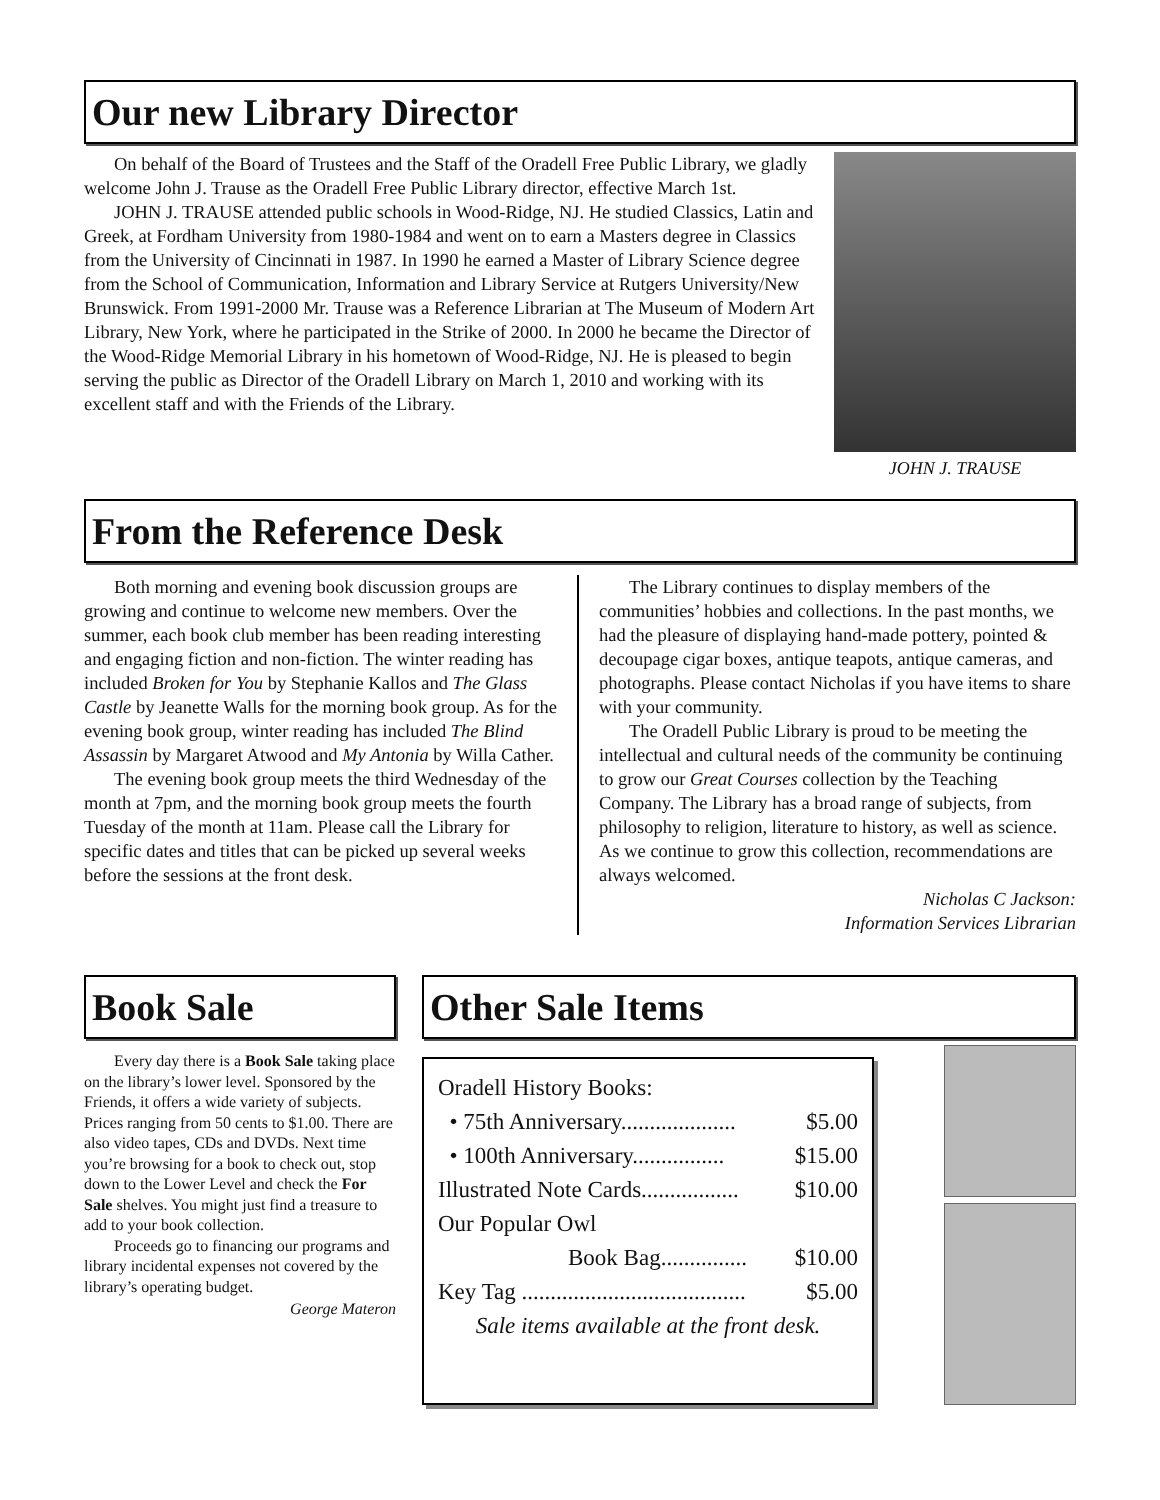Our new Library Director
On behalf of the Board of Trustees and the Staff of the Oradell Free Public Library, we gladly welcome John J. Trause as the Oradell Free Public Library director, effective March 1st.
JOHN J. TRAUSE attended public schools in Wood-Ridge, NJ. He studied Classics, Latin and Greek, at Fordham University from 1980-1984 and went on to earn a Masters degree in Classics from the University of Cincinnati in 1987. In 1990 he earned a Master of Library Science degree from the School of Communication, Information and Library Service at Rutgers University/New Brunswick. From 1991-2000 Mr. Trause was a Reference Librarian at The Museum of Modern Art Library, New York, where he participated in the Strike of 2000. In 2000 he became the Director of the Wood-Ridge Memorial Library in his hometown of Wood-Ridge, NJ. He is pleased to begin serving the public as Director of the Oradell Library on March 1, 2010 and working with its excellent staff and with the Friends of the Library.
JOHN J. TRAUSE
From the Reference Desk
Both morning and evening book discussion groups are growing and continue to welcome new members. Over the summer, each book club member has been reading interesting and engaging fiction and non-fiction. The winter reading has included Broken for You by Stephanie Kallos and The Glass Castle by Jeanette Walls for the morning book group. As for the evening book group, winter reading has included The Blind Assassin by Margaret Atwood and My Antonia by Willa Cather.
The evening book group meets the third Wednesday of the month at 7pm, and the morning book group meets the fourth Tuesday of the month at 11am. Please call the Library for specific dates and titles that can be picked up several weeks before the sessions at the front desk.
The Library continues to display members of the communities’ hobbies and collections. In the past months, we had the pleasure of displaying hand-made pottery, pointed & decoupage cigar boxes, antique teapots, antique cameras, and photographs. Please contact Nicholas if you have items to share with your community.
The Oradell Public Library is proud to be meeting the intellectual and cultural needs of the community be continuing to grow our Great Courses collection by the Teaching Company. The Library has a broad range of subjects, from philosophy to religion, literature to history, as well as science. As we continue to grow this collection, recommendations are always welcomed.
Nicholas C Jackson:
Information Services Librarian
Book Sale
Every day there is a Book Sale taking place on the library’s lower level. Sponsored by the Friends, it offers a wide variety of subjects. Prices ranging from 50 cents to $1.00. There are also video tapes, CDs and DVDs. Next time you’re browsing for a book to check out, stop down to the Lower Level and check the For Sale shelves. You might just find a treasure to add to your book collection.
Proceeds go to financing our programs and library incidental expenses not covered by the library’s operating budget.
George Materon
Other Sale Items
Oradell History Books:
• 75th Anniversary.................... $5.00
• 100th Anniversary................ $15.00
Illustrated Note Cards................. $10.00
Our Popular Owl
Book Bag............... $10.00
Key Tag ....................................... $5.00
Sale items available at the front desk.